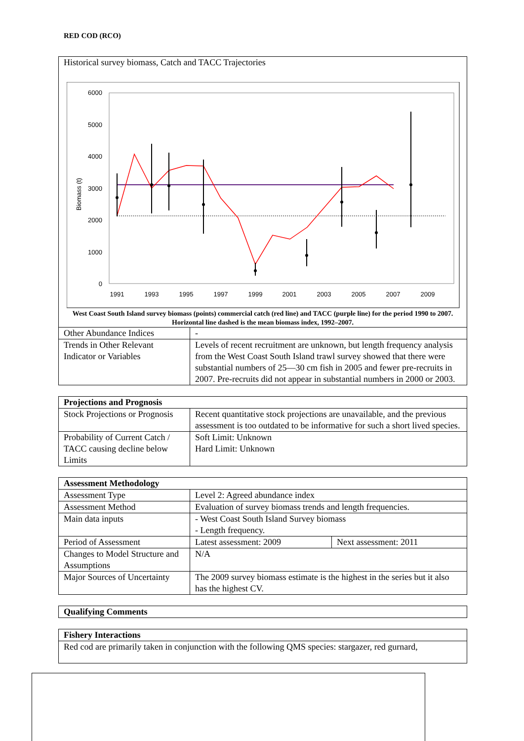RED COD (RCO)
| Historical survey biomass, Catch and TACC Trajectories 6000 5000 4000 3000 2000 1000 0 Biomass (t) 1991 1993 1995 1997 1999 2001 2003 2005 2007 2009 West Coast South Island survey biomass (points) commercial catch (red line) and TACC (purple line) for the period 1990 to 2007. Horizontal line dashed is the mean biomass index, 1992–2007. | |
| Other Abundance Indices | - |
| Trends in Other Relevant Indicator or Variables | Levels of recent recruitment are unknown, but length frequency analysis from the West Coast South Island trawl survey showed that there were substantial numbers of 25—30 cm fish in 2005 and fewer pre-recruits in 2007. Pre-recruits did not appear in substantial numbers in 2000 or 2003. |
| Projections and Prognosis | |
| Stock Projections or Prognosis | Recent quantitative stock projections are unavailable, and the previous assessment is too outdated to be informative for such a short lived species. |
| Probability of Current Catch / TACC causing decline below Limits | Soft Limit: Unknown Hard Limit: Unknown |
| Assessment Methodology | | |
| Assessment Type | Level 2: Agreed abundance index | |
| Assessment Method | Evaluation of survey biomass trends and length frequencies. | |
| Main data inputs | - West Coast South Island Survey biomass - Length frequency. | |
| Period of Assessment | Latest assessment: 2009 | Next assessment: 2011 |
| Changes to Model Structure and Assumptions | N/A | |
| Major Sources of Uncertainty | The 2009 survey biomass estimate is the highest in the series but it also has the highest CV. | |
| Qualifying Comments |
| Fishery Interactions |
| Red cod are primarily taken in conjunction with the following QMS species: stargazer, red gurnard, |